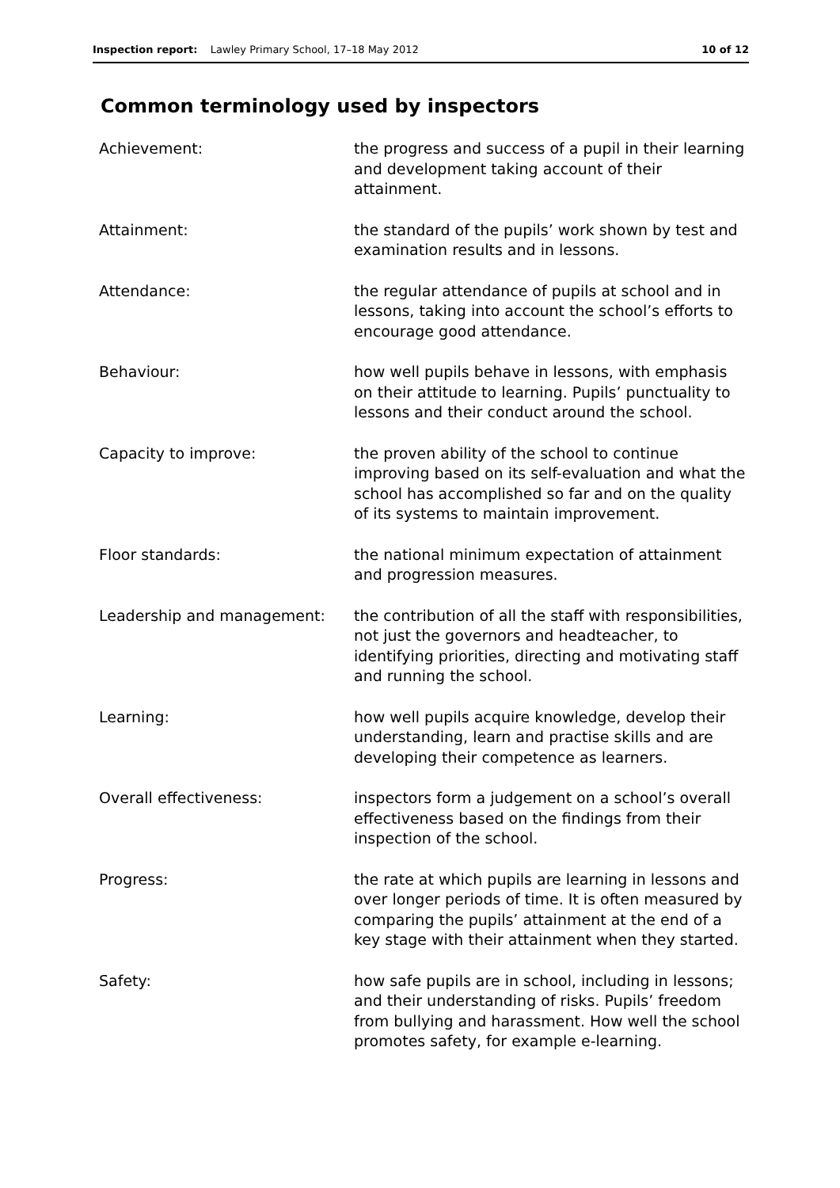Inspection report: Lawley Primary School, 17–18 May 2012 10 of 12
Common terminology used by inspectors
| Achievement: | the progress and success of a pupil in their learning and development taking account of their attainment. |
| Attainment: | the standard of the pupils’ work shown by test and examination results and in lessons. |
| Attendance: | the regular attendance of pupils at school and in lessons, taking into account the school’s efforts to encourage good attendance. |
| Behaviour: | how well pupils behave in lessons, with emphasis on their attitude to learning. Pupils’ punctuality to lessons and their conduct around the school. |
| Capacity to improve: | the proven ability of the school to continue improving based on its self-evaluation and what the school has accomplished so far and on the quality of its systems to maintain improvement. |
| Floor standards: | the national minimum expectation of attainment and progression measures. |
| Leadership and management: | the contribution of all the staff with responsibilities, not just the governors and headteacher, to identifying priorities, directing and motivating staff and running the school. |
| Learning: | how well pupils acquire knowledge, develop their understanding, learn and practise skills and are developing their competence as learners. |
| Overall effectiveness: | inspectors form a judgement on a school’s overall effectiveness based on the findings from their inspection of the school. |
| Progress: | the rate at which pupils are learning in lessons and over longer periods of time. It is often measured by comparing the pupils’ attainment at the end of a key stage with their attainment when they started. |
| Safety: | how safe pupils are in school, including in lessons; and their understanding of risks. Pupils’ freedom from bullying and harassment. How well the school promotes safety, for example e-learning. |